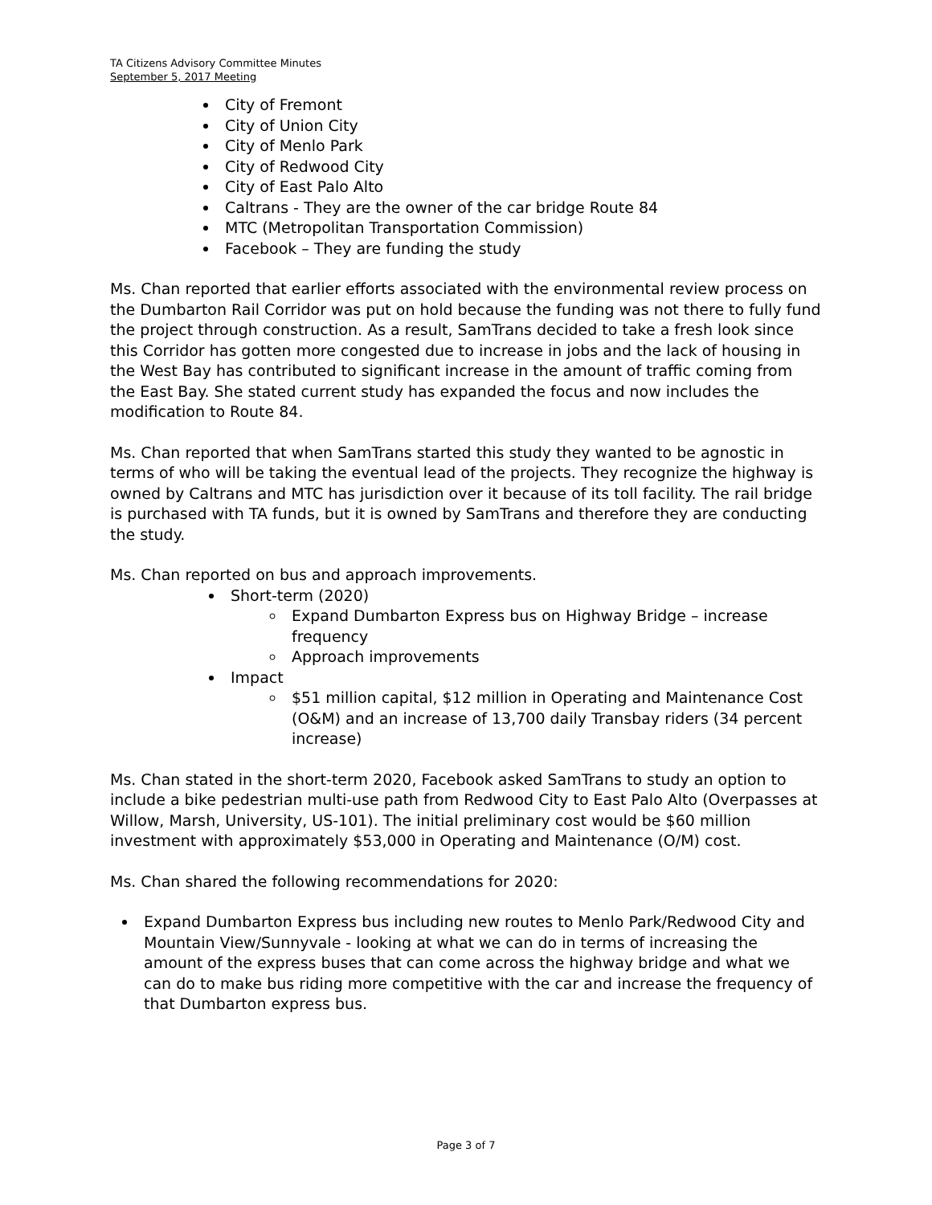TA Citizens Advisory Committee Minutes
September 5, 2017 Meeting
City of Fremont
City of Union City
City of Menlo Park
City of Redwood City
City of East Palo Alto
Caltrans - They are the owner of the car bridge Route 84
MTC (Metropolitan Transportation Commission)
Facebook – They are funding the study
Ms. Chan reported that earlier efforts associated with the environmental review process on the Dumbarton Rail Corridor was put on hold because the funding was not there to fully fund the project through construction. As a result, SamTrans decided to take a fresh look since this Corridor has gotten more congested due to increase in jobs and the lack of housing in the West Bay has contributed to significant increase in the amount of traffic coming from the East Bay. She stated current study has expanded the focus and now includes the modification to Route 84.
Ms. Chan reported that when SamTrans started this study they wanted to be agnostic in terms of who will be taking the eventual lead of the projects. They recognize the highway is owned by Caltrans and MTC has jurisdiction over it because of its toll facility. The rail bridge is purchased with TA funds, but it is owned by SamTrans and therefore they are conducting the study.
Ms. Chan reported on bus and approach improvements.
Short-term (2020)
Expand Dumbarton Express bus on Highway Bridge – increase frequency
Approach improvements
Impact
$51 million capital, $12 million in Operating and Maintenance Cost (O&M) and an increase of 13,700 daily Transbay riders (34 percent increase)
Ms. Chan stated in the short-term 2020, Facebook asked SamTrans to study an option to include a bike pedestrian multi-use path from Redwood City to East Palo Alto (Overpasses at Willow, Marsh, University, US-101). The initial preliminary cost would be $60 million investment with approximately $53,000 in Operating and Maintenance (O/M) cost.
Ms. Chan shared the following recommendations for 2020:
Expand Dumbarton Express bus including new routes to Menlo Park/Redwood City and Mountain View/Sunnyvale - looking at what we can do in terms of increasing the amount of the express buses that can come across the highway bridge and what we can do to make bus riding more competitive with the car and increase the frequency of that Dumbarton express bus.
Page 3 of 7